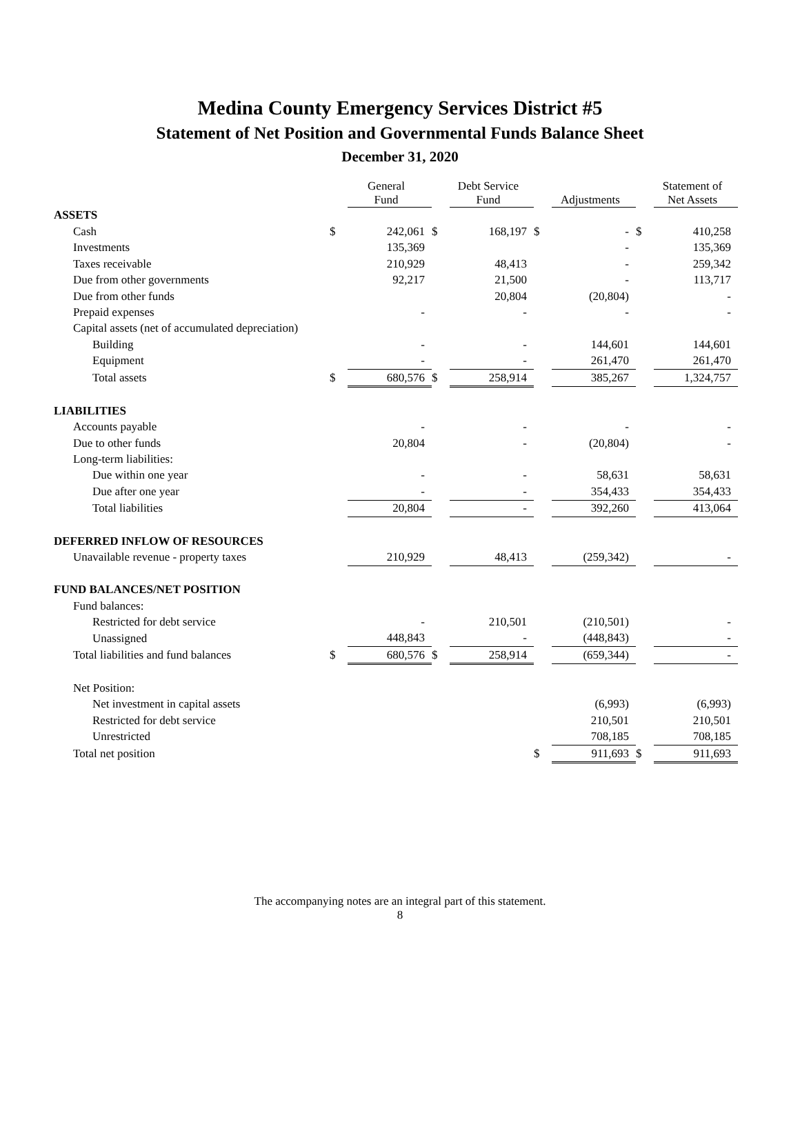Medina County Emergency Services District #5
Statement of Net Position and Governmental Funds Balance Sheet
December 31, 2020
| | | General Fund | | Debt Service Fund | | Adjustments | | Statement of Net Assets |
| --- | --- | --- | --- | --- | --- | --- | --- | --- |
| ASSETS | | | | | | | | |
| Cash | $ | 242,061 | $ | 168,197 | $ | - | $ | 410,258 |
| Investments | | 135,369 | | | | - | | 135,369 |
| Taxes receivable | | 210,929 | | 48,413 | | - | | 259,342 |
| Due from other governments | | 92,217 | | 21,500 | | - | | 113,717 |
| Due from other funds | | | | 20,804 | | (20,804) | | - |
| Prepaid expenses | | - | | - | | - | | - |
| Capital assets (net of accumulated depreciation) | | | | | | | | |
| Building | | - | | - | | 144,601 | | 144,601 |
| Equipment | | - | | - | | 261,470 | | 261,470 |
| Total assets | $ | 680,576 | $ | 258,914 | | 385,267 | | 1,324,757 |
| LIABILITIES | | | | | | | | |
| Accounts payable | | - | | - | | - | | - |
| Due to other funds | | 20,804 | | - | | (20,804) | | - |
| Long-term liabilities: | | | | | | | | |
| Due within one year | | - | | - | | 58,631 | | 58,631 |
| Due after one year | | - | | - | | 354,433 | | 354,433 |
| Total liabilities | | 20,804 | | - | | 392,260 | | 413,064 |
| DEFERRED INFLOW OF RESOURCES | | | | | | | | |
| Unavailable revenue - property taxes | | 210,929 | | 48,413 | | (259,342) | | - |
| FUND BALANCES/NET POSITION | | | | | | | | |
| Fund balances: | | | | | | | | |
| Restricted for debt service | | - | | 210,501 | | (210,501) | | - |
| Unassigned | | 448,843 | | - | | (448,843) | | - |
| Total liabilities and fund balances | $ | 680,576 | $ | 258,914 | | (659,344) | | - |
| Net Position: | | | | | | | | |
| Net investment in capital assets | | | | | | (6,993) | | (6,993) |
| Restricted for debt service | | | | | | 210,501 | | 210,501 |
| Unrestricted | | | | | | 708,185 | | 708,185 |
| Total net position | | | | | $ | 911,693 | $ | 911,693 |
The accompanying notes are an integral part of this statement.
8